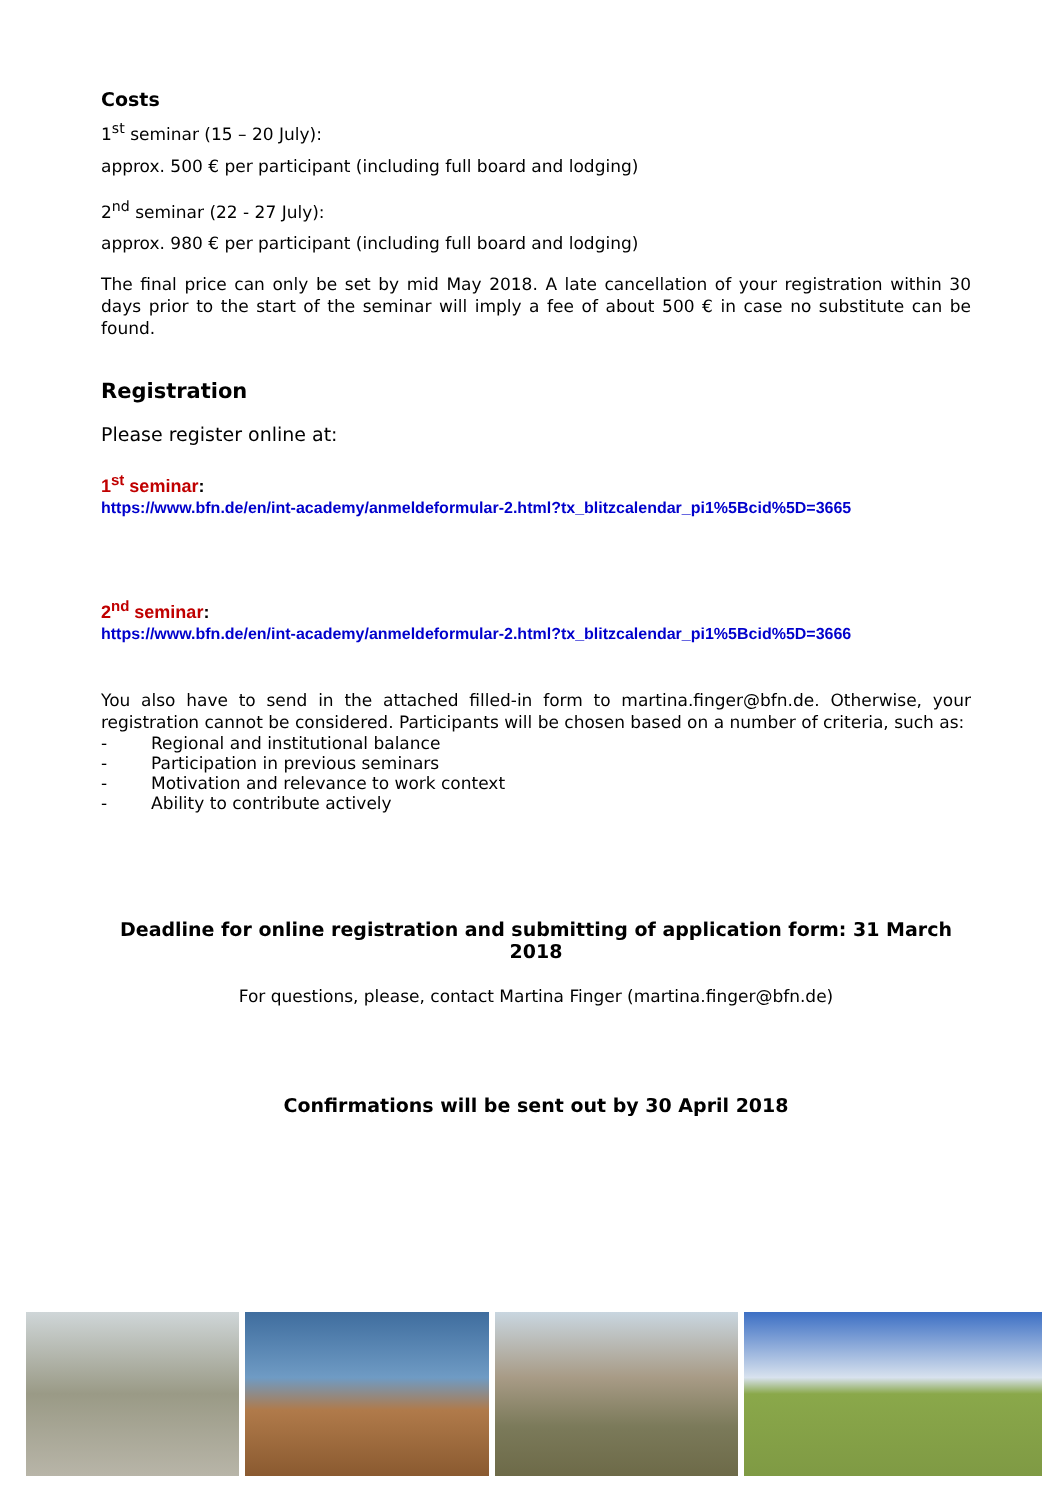Costs
1<sup>st</sup> seminar (15 – 20 July):
approx. 500 € per participant (including full board and lodging)
2<sup>nd</sup> seminar (22 - 27 July):
approx. 980 € per participant (including full board and lodging)
The final price can only be set by mid May 2018. A late cancellation of your registration within 30 days prior to the start of the seminar will imply a fee of about 500 € in case no substitute can be found.
Registration
Please register online at:
1<sup>st</sup> seminar:
https://www.bfn.de/en/int-academy/anmeldeformular-2.html?tx_blitzcalendar_pi1%5Bcid%5D=3665
2<sup>nd</sup> seminar:
https://www.bfn.de/en/int-academy/anmeldeformular-2.html?tx_blitzcalendar_pi1%5Bcid%5D=3666
You also have to send in the attached filled-in form to martina.finger@bfn.de. Otherwise, your registration cannot be considered. Participants will be chosen based on a number of criteria, such as:
- Regional and institutional balance
- Participation in previous seminars
- Motivation and relevance to work context
- Ability to contribute actively
Deadline for online registration and submitting of application form: 31 March 2018
For questions, please, contact Martina Finger (martina.finger@bfn.de)
Confirmations will be sent out by 30 April 2018